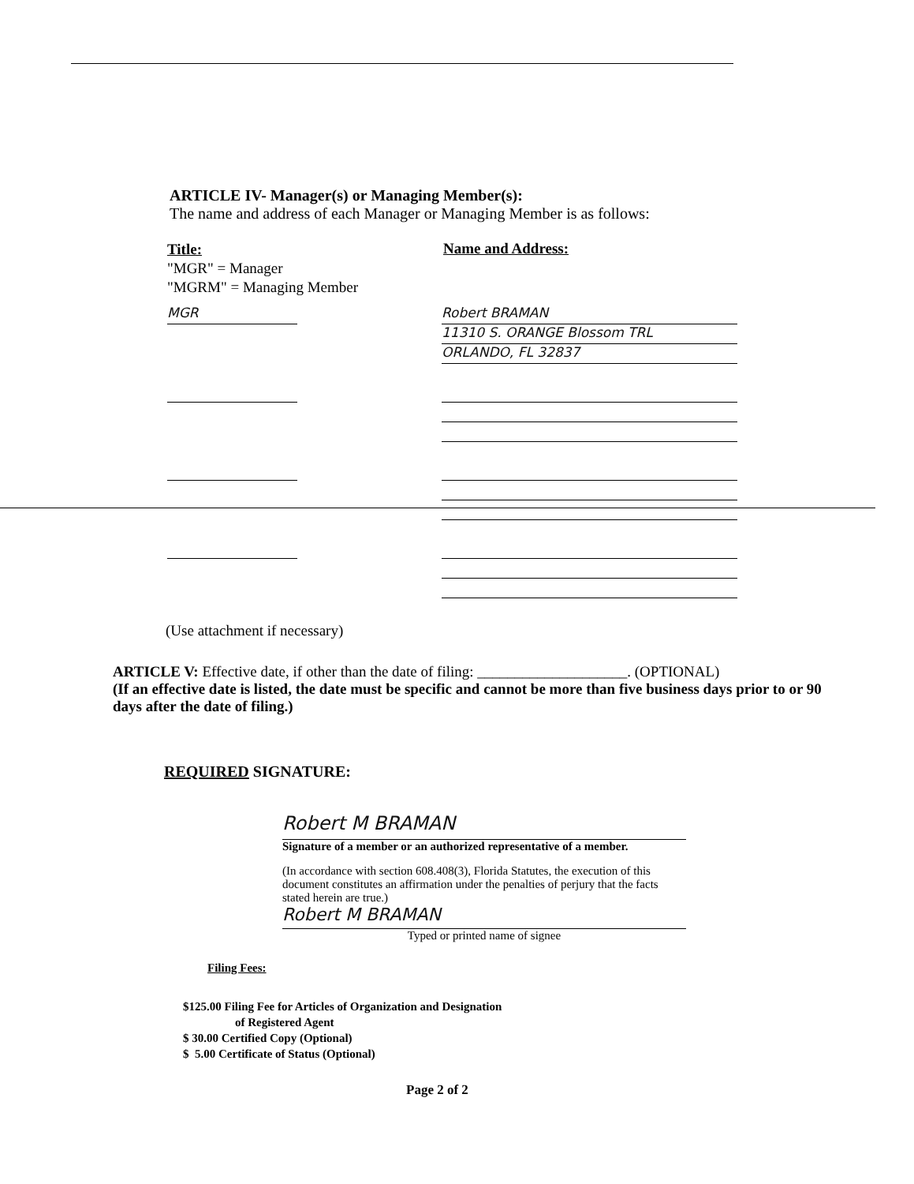ARTICLE IV- Manager(s) or Managing Member(s):
The name and address of each Manager or Managing Member is as follows:
Title:
"MGR" = Manager
"MGRM" = Managing Member
Name and Address:
MGR Robert BRAMAN
11310 S. ORANGE Blossom TRL
ORLANDO, FL 32837
(Use attachment if necessary)
ARTICLE V: Effective date, if other than the date of filing: ____________________. (OPTIONAL)
(If an effective date is listed, the date must be specific and cannot be more than five business days prior to or 90 days after the date of filing.)
REQUIRED SIGNATURE:
Robert M BRAMAN
Signature of a member or an authorized representative of a member.
(In accordance with section 608.408(3), Florida Statutes, the execution of this document constitutes an affirmation under the penalties of perjury that the facts stated herein are true.)
Robert M BRAMAN
Typed or printed name of signee
Filing Fees:
$125.00 Filing Fee for Articles of Organization and Designation
of Registered Agent
$ 30.00 Certified Copy (Optional)
$ 5.00 Certificate of Status (Optional)
Page 2 of 2